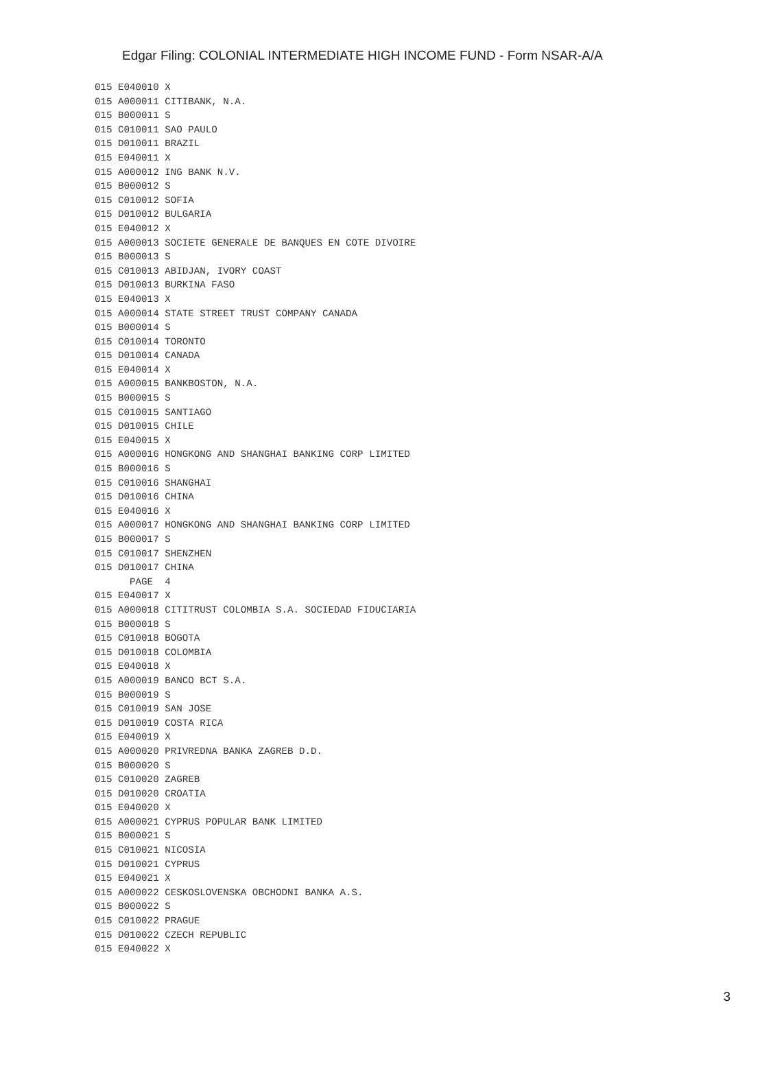Edgar Filing: COLONIAL INTERMEDIATE HIGH INCOME FUND - Form NSAR-A/A
015 E040010 X
015 A000011 CITIBANK, N.A.
015 B000011 S
015 C010011 SAO PAULO
015 D010011 BRAZIL
015 E040011 X
015 A000012 ING BANK N.V.
015 B000012 S
015 C010012 SOFIA
015 D010012 BULGARIA
015 E040012 X
015 A000013 SOCIETE GENERALE DE BANQUES EN COTE DIVOIRE
015 B000013 S
015 C010013 ABIDJAN, IVORY COAST
015 D010013 BURKINA FASO
015 E040013 X
015 A000014 STATE STREET TRUST COMPANY CANADA
015 B000014 S
015 C010014 TORONTO
015 D010014 CANADA
015 E040014 X
015 A000015 BANKBOSTON, N.A.
015 B000015 S
015 C010015 SANTIAGO
015 D010015 CHILE
015 E040015 X
015 A000016 HONGKONG AND SHANGHAI BANKING CORP LIMITED
015 B000016 S
015 C010016 SHANGHAI
015 D010016 CHINA
015 E040016 X
015 A000017 HONGKONG AND SHANGHAI BANKING CORP LIMITED
015 B000017 S
015 C010017 SHENZHEN
015 D010017 CHINA
      PAGE  4
015 E040017 X
015 A000018 CITITRUST COLOMBIA S.A. SOCIEDAD FIDUCIARIA
015 B000018 S
015 C010018 BOGOTA
015 D010018 COLOMBIA
015 E040018 X
015 A000019 BANCO BCT S.A.
015 B000019 S
015 C010019 SAN JOSE
015 D010019 COSTA RICA
015 E040019 X
015 A000020 PRIVREDNA BANKA ZAGREB D.D.
015 B000020 S
015 C010020 ZAGREB
015 D010020 CROATIA
015 E040020 X
015 A000021 CYPRUS POPULAR BANK LIMITED
015 B000021 S
015 C010021 NICOSIA
015 D010021 CYPRUS
015 E040021 X
015 A000022 CESKOSLOVENSKA OBCHODNI BANKA A.S.
015 B000022 S
015 C010022 PRAGUE
015 D010022 CZECH REPUBLIC
015 E040022 X
3